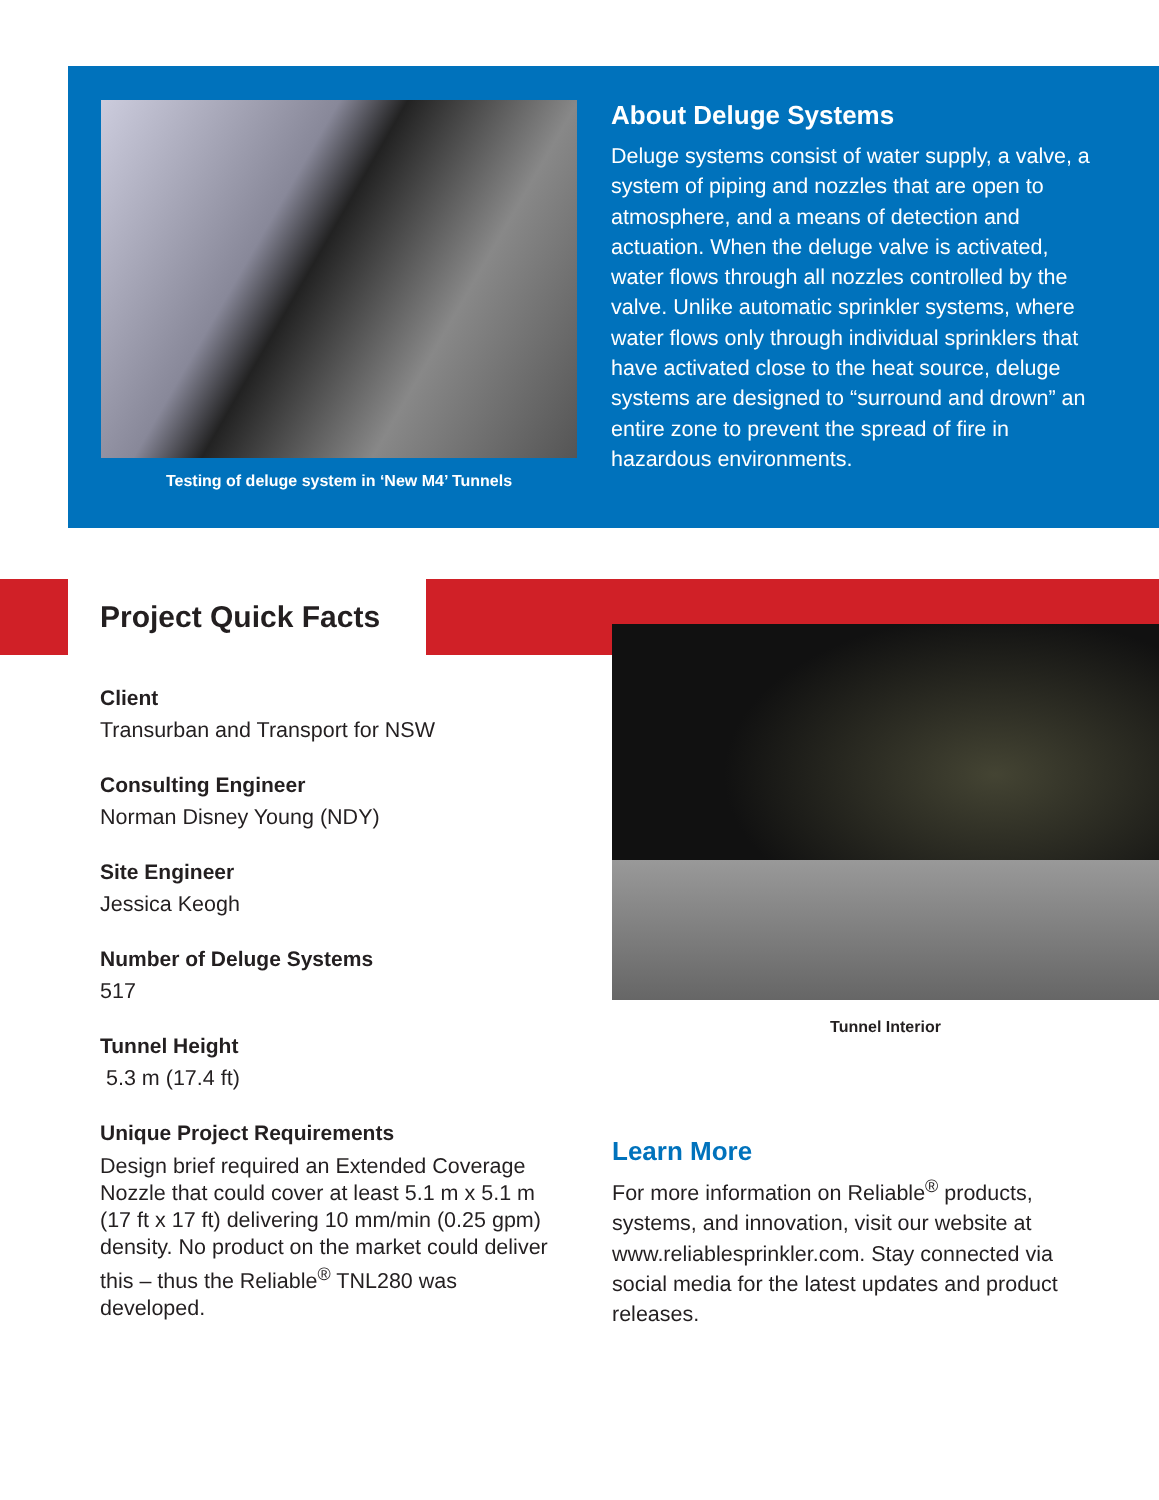Testing of deluge system in ‘New M4’ Tunnels
About Deluge Systems
Deluge systems consist of water supply, a valve, a system of piping and nozzles that are open to atmosphere, and a means of detection and actuation. When the deluge valve is activated, water flows through all nozzles controlled by the valve. Unlike automatic sprinkler systems, where water flows only through individual sprinklers that have activated close to the heat source, deluge systems are designed to “surround and drown” an entire zone to prevent the spread of fire in hazardous environments.
Project Quick Facts
Client
Transurban and Transport for NSW
Consulting Engineer
Norman Disney Young (NDY)
Site Engineer
Jessica Keogh
Number of Deluge Systems
517
Tunnel Height
5.3 m (17.4 ft)
Unique Project Requirements
Design brief required an Extended Coverage Nozzle that could cover at least 5.1 m x 5.1 m (17 ft x 17 ft) delivering 10 mm/min (0.25 gpm) density. No product on the market could deliver this – thus the Reliable<sup>®</sup> TNL280 was developed.
Tunnel Interior
Learn More
For more information on Reliable<sup>®</sup> products, systems, and innovation, visit our website at www.reliablesprinkler.com. Stay connected via social media for the latest updates and product releases.